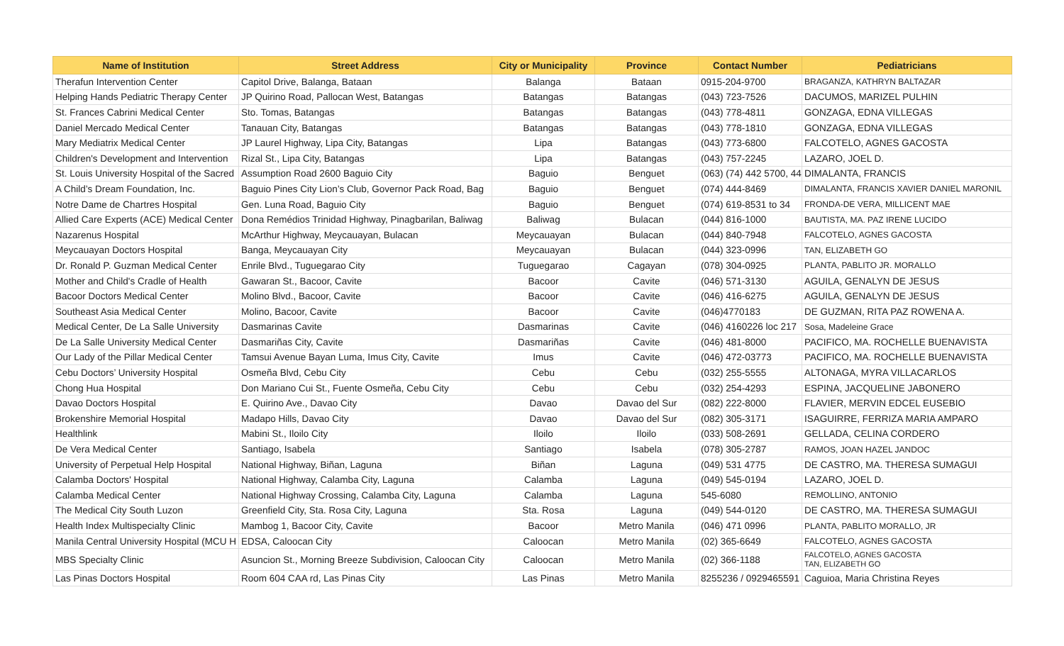| Name of Institution | Street Address | City or Municipality | Province | Contact Number | Pediatricians |
| --- | --- | --- | --- | --- | --- |
| Therafun Intervention Center | Capitol Drive, Balanga, Bataan | Balanga | Bataan | 0915-204-9700 | BRAGANZA, KATHRYN BALTAZAR |
| Helping Hands Pediatric Therapy Center | JP Quirino Road, Pallocan West, Batangas | Batangas | Batangas | (043) 723-7526 | DACUMOS, MARIZEL PULHIN |
| St. Frances Cabrini Medical Center | Sto. Tomas, Batangas | Batangas | Batangas | (043) 778-4811 | GONZAGA, EDNA VILLEGAS |
| Daniel Mercado Medical Center | Tanauan City, Batangas | Batangas | Batangas | (043) 778-1810 | GONZAGA, EDNA VILLEGAS |
| Mary Mediatrix Medical Center | JP Laurel Highway, Lipa City, Batangas | Lipa | Batangas | (043) 773-6800 | FALCOTELO, AGNES GACOSTA |
| Children's Development and Intervention | Rizal St., Lipa City, Batangas | Lipa | Batangas | (043) 757-2245 | LAZARO, JOEL D. |
| St. Louis University Hospital of the Sacred | Assumption Road 2600 Baguio City | Baguio | Benguet | (063) (74) 442 5700, 44 | DIMALANTA, FRANCIS |
| A Child’s Dream Foundation, Inc. | Baguio Pines City Lion’s Club, Governor Pack Road, Bag | Baguio | Benguet | (074) 444-8469 | DIMALANTA, FRANCIS XAVIER DANIEL MARONIL |
| Notre Dame de Chartres Hospital | Gen. Luna Road, Baguio City | Baguio | Benguet | (074) 619-8531 to 34 | FRONDA-DE VERA, MILLICENT MAE |
| Allied Care Experts (ACE) Medical Center | Dona Remédios Trinidad Highway, Pinagbarilan, Baliwag | Baliwag | Bulacan | (044) 816-1000 | BAUTISTA, MA. PAZ IRENE LUCIDO |
| Nazarenus Hospital | McArthur Highway, Meycauayan, Bulacan | Meycauayan | Bulacan | (044) 840-7948 | FALCOTELO, AGNES GACOSTA |
| Meycauayan Doctors Hospital | Banga, Meycauayan City | Meycauayan | Bulacan | (044) 323-0996 | TAN, ELIZABETH GO |
| Dr. Ronald P. Guzman Medical Center | Enrile Blvd., Tuguegarao City | Tuguegarao | Cagayan | (078) 304-0925 | PLANTA, PABLITO JR. MORALLO |
| Mother and Child's Cradle of Health | Gawaran St., Bacoor, Cavite | Bacoor | Cavite | (046) 571-3130 | AGUILA, GENALYN DE JESUS |
| Bacoor Doctors Medical Center | Molino Blvd., Bacoor, Cavite | Bacoor | Cavite | (046) 416-6275 | AGUILA, GENALYN DE JESUS |
| Southeast Asia Medical Center | Molino, Bacoor, Cavite | Bacoor | Cavite | (046)4770183 | DE GUZMAN, RITA PAZ ROWENA A. |
| Medical Center, De La Salle University | Dasmarinas Cavite | Dasmarinas | Cavite | (046) 4160226 loc 217 | Sosa, Madeleine Grace |
| De La Salle University Medical Center | Dasmariñas City, Cavite | Dasmariñas | Cavite | (046) 481-8000 | PACIFICO, MA. ROCHELLE BUENAVISTA |
| Our Lady of the Pillar Medical Center | Tamsui Avenue Bayan Luma, Imus City, Cavite | Imus | Cavite | (046) 472-03773 | PACIFICO, MA. ROCHELLE BUENAVISTA |
| Cebu Doctors’ University Hospital | Osmeña Blvd, Cebu City | Cebu | Cebu | (032) 255-5555 | ALTONAGA, MYRA VILLACARLOS |
| Chong Hua Hospital | Don Mariano Cui St., Fuente Osmeña, Cebu City | Cebu | Cebu | (032) 254-4293 | ESPINA, JACQUELINE JABONERO |
| Davao Doctors Hospital | E. Quirino Ave., Davao City | Davao | Davao del Sur | (082) 222-8000 | FLAVIER, MERVIN EDCEL EUSEBIO |
| Brokenshire Memorial Hospital | Madapo Hills, Davao City | Davao | Davao del Sur | (082) 305-3171 | ISAGUIRRE, FERRIZA MARIA AMPARO |
| Healthlink | Mabini St., Iloilo City | Iloilo | Iloilo | (033) 508-2691 | GELLADA, CELINA CORDERO |
| De Vera Medical Center | Santiago, Isabela | Santiago | Isabela | (078) 305-2787 | RAMOS, JOAN HAZEL JANDOC |
| University of Perpetual Help Hospital | National Highway, Biñan, Laguna | Biñan | Laguna | (049) 531 4775 | DE CASTRO, MA. THERESA SUMAGUI |
| Calamba Doctors' Hospital | National Highway, Calamba City, Laguna | Calamba | Laguna | (049) 545-0194 | LAZARO, JOEL D. |
| Calamba Medical Center | National Highway Crossing, Calamba City, Laguna | Calamba | Laguna | 545-6080 | REMOLLINO, ANTONIO |
| The Medical City South Luzon | Greenfield City, Sta. Rosa City, Laguna | Sta. Rosa | Laguna | (049) 544-0120 | DE CASTRO, MA. THERESA SUMAGUI |
| Health Index Multispecialty Clinic | Mambog 1, Bacoor City, Cavite | Bacoor | Metro Manila | (046) 471 0996 | PLANTA, PABLITO MORALLO, JR |
| Manila Central University Hospital (MCU H | EDSA, Caloocan City | Caloocan | Metro Manila | (02) 365-6649 | FALCOTELO, AGNES GACOSTA |
| MBS Specialty Clinic | Asuncion St., Morning Breeze Subdivision, Caloocan City | Caloocan | Metro Manila | (02) 366-1188 | FALCOTELO, AGNES GACOSTA TAN, ELIZABETH GO |
| Las Pinas Doctors Hospital | Room 604 CAA rd, Las Pinas City | Las Pinas | Metro Manila | 8255236 / 0929465591 | Caguioa, Maria Christina Reyes |